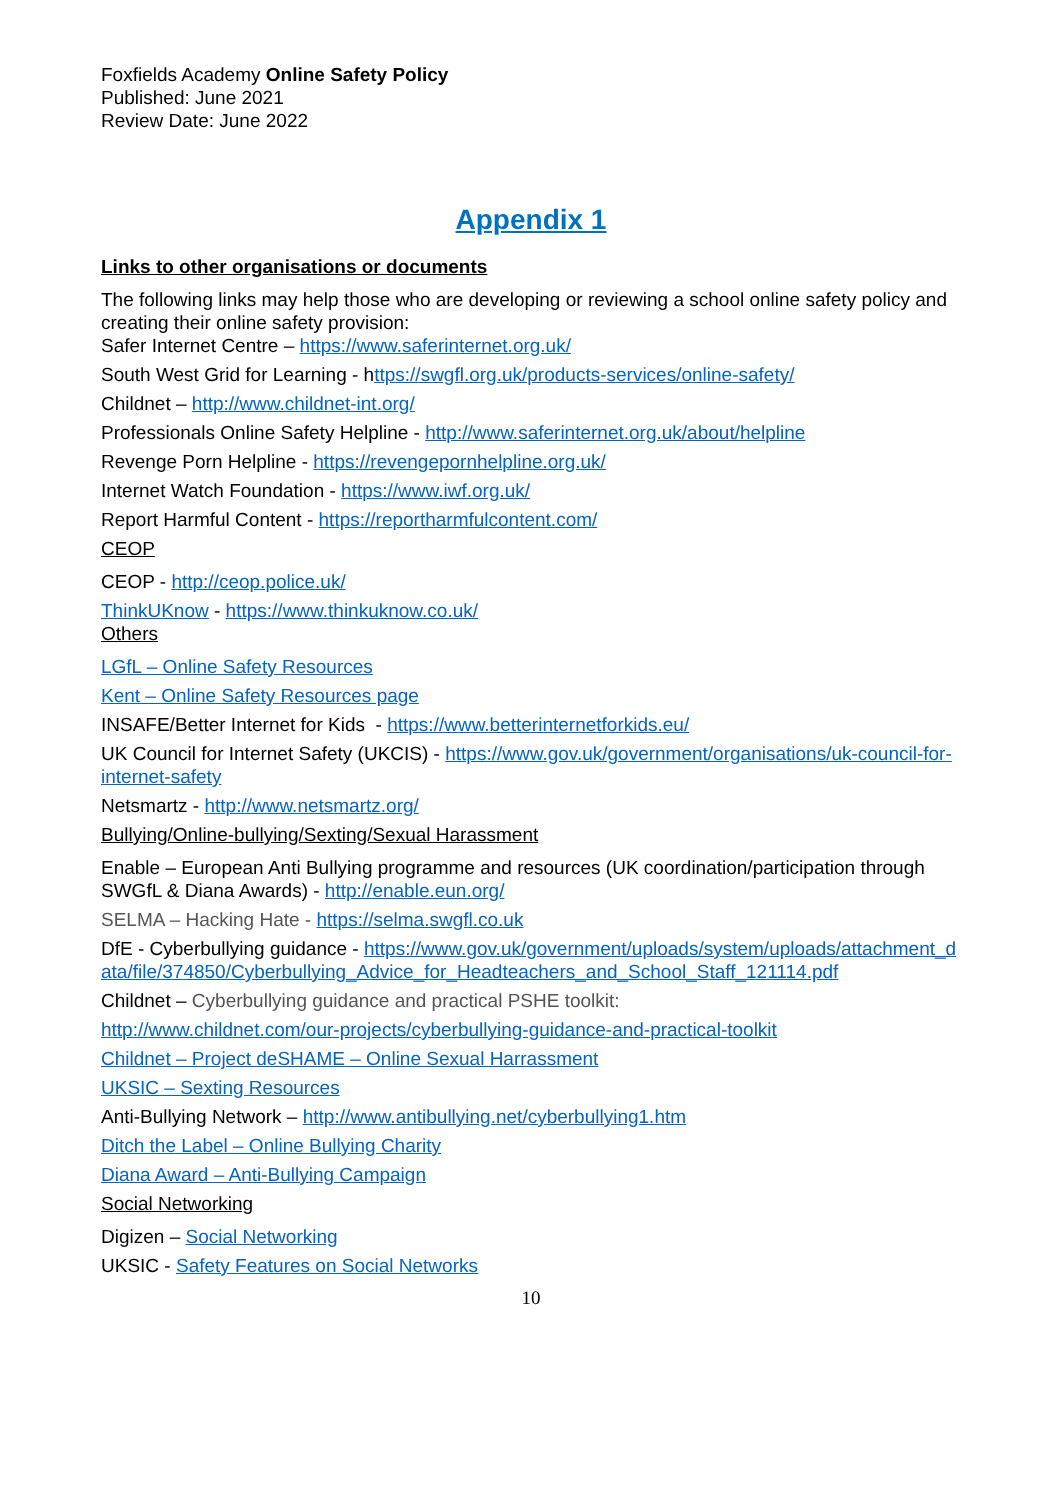Foxfields Academy Online Safety Policy
Published: June 2021
Review Date: June 2022
Appendix 1
Links to other organisations or documents
The following links may help those who are developing or reviewing a school online safety policy and creating their online safety provision:
Safer Internet Centre – https://www.saferinternet.org.uk/
South West Grid for Learning - https://swgfl.org.uk/products-services/online-safety/
Childnet – http://www.childnet-int.org/
Professionals Online Safety Helpline - http://www.saferinternet.org.uk/about/helpline
Revenge Porn Helpline - https://revengepornhelpline.org.uk/
Internet Watch Foundation - https://www.iwf.org.uk/
Report Harmful Content - https://reportharmfulcontent.com/
CEOP
CEOP - http://ceop.police.uk/
ThinkUKnow - https://www.thinkuknow.co.uk/
Others
LGfL – Online Safety Resources
Kent – Online Safety Resources page
INSAFE/Better Internet for Kids - https://www.betterinternetforkids.eu/
UK Council for Internet Safety (UKCIS) - https://www.gov.uk/government/organisations/uk-council-for-internet-safety
Netsmartz - http://www.netsmartz.org/
Bullying/Online-bullying/Sexting/Sexual Harassment
Enable – European Anti Bullying programme and resources (UK coordination/participation through SWGfL & Diana Awards) - http://enable.eun.org/
SELMA – Hacking Hate - https://selma.swgfl.co.uk
DfE - Cyberbullying guidance - https://www.gov.uk/government/uploads/system/uploads/attachment_data/file/374850/Cyberbullying_Advice_for_Headteachers_and_School_Staff_121114.pdf
Childnet – Cyberbullying guidance and practical PSHE toolkit:
http://www.childnet.com/our-projects/cyberbullying-guidance-and-practical-toolkit
Childnet – Project deSHAME – Online Sexual Harrassment
UKSIC – Sexting Resources
Anti-Bullying Network – http://www.antibullying.net/cyberbullying1.htm
Ditch the Label – Online Bullying Charity
Diana Award – Anti-Bullying Campaign
Social Networking
Digizen – Social Networking
UKSIC - Safety Features on Social Networks
10